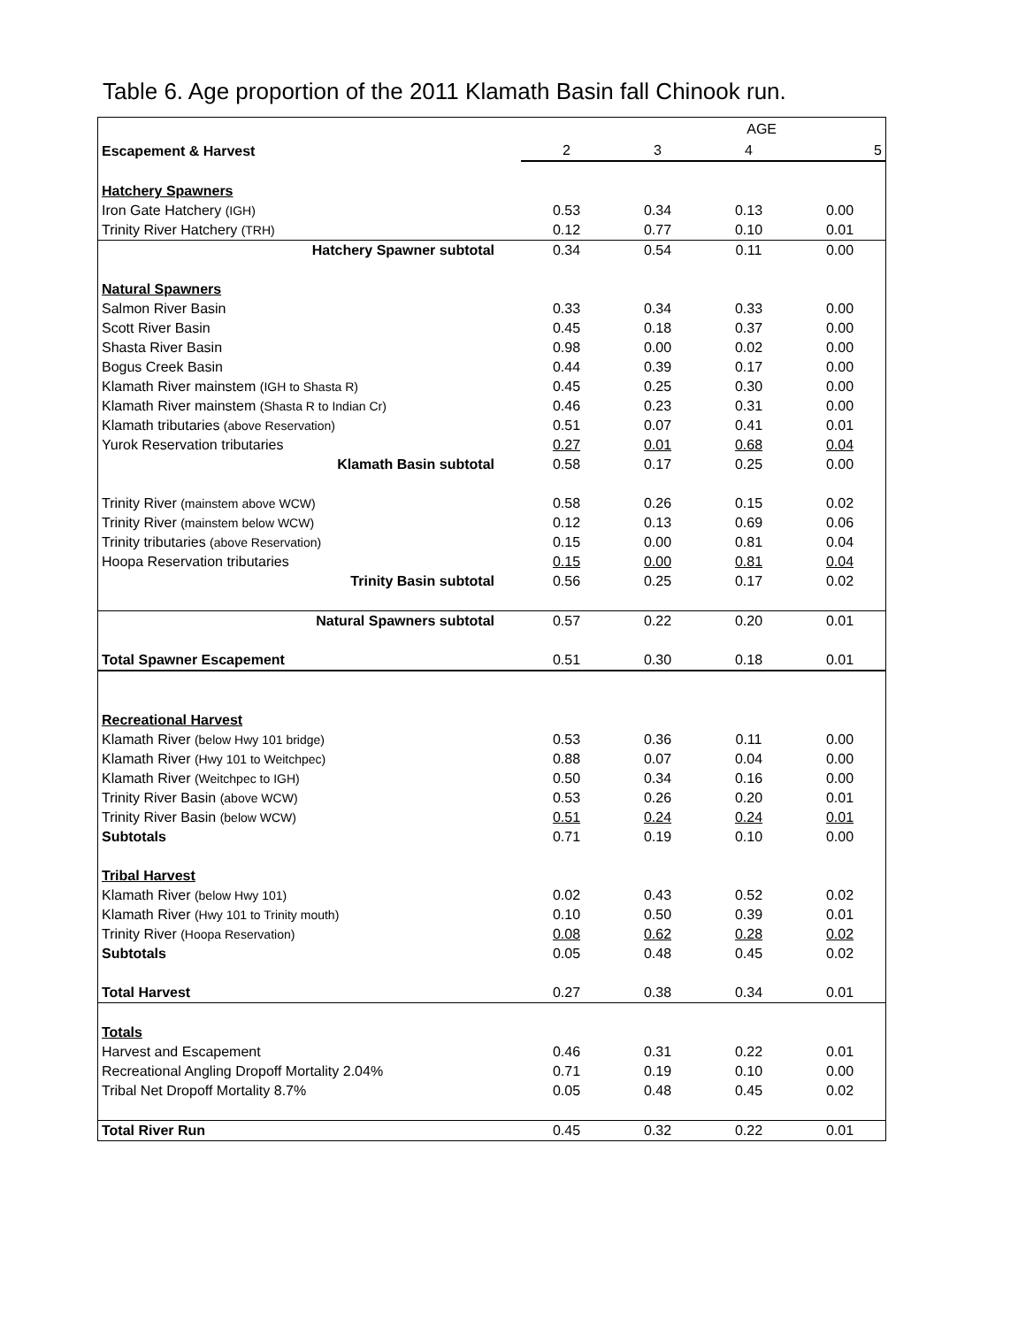Table 6. Age proportion of the 2011 Klamath Basin fall Chinook run.
| | | AGE | | |
| Escapement & Harvest | 2 | 3 | 4 | 5 |
| Hatchery Spawners | | | | |
| Iron Gate Hatchery (IGH) | 0.53 | 0.34 | 0.13 | 0.00 |
| Trinity River Hatchery (TRH) | 0.12 | 0.77 | 0.10 | 0.01 |
| Hatchery Spawner subtotal | 0.34 | 0.54 | 0.11 | 0.00 |
| Natural Spawners | | | | |
| Salmon River Basin | 0.33 | 0.34 | 0.33 | 0.00 |
| Scott River Basin | 0.45 | 0.18 | 0.37 | 0.00 |
| Shasta River Basin | 0.98 | 0.00 | 0.02 | 0.00 |
| Bogus Creek Basin | 0.44 | 0.39 | 0.17 | 0.00 |
| Klamath River mainstem (IGH to Shasta R) | 0.45 | 0.25 | 0.30 | 0.00 |
| Klamath River mainstem (Shasta R to Indian Cr) | 0.46 | 0.23 | 0.31 | 0.00 |
| Klamath tributaries (above Reservation) | 0.51 | 0.07 | 0.41 | 0.01 |
| Yurok Reservation tributaries | 0.27 | 0.01 | 0.68 | 0.04 |
| Klamath Basin subtotal | 0.58 | 0.17 | 0.25 | 0.00 |
| Trinity River (mainstem above WCW) | 0.58 | 0.26 | 0.15 | 0.02 |
| Trinity River (mainstem below WCW) | 0.12 | 0.13 | 0.69 | 0.06 |
| Trinity tributaries (above Reservation) | 0.15 | 0.00 | 0.81 | 0.04 |
| Hoopa Reservation tributaries | 0.15 | 0.00 | 0.81 | 0.04 |
| Trinity Basin subtotal | 0.56 | 0.25 | 0.17 | 0.02 |
| Natural Spawners subtotal | 0.57 | 0.22 | 0.20 | 0.01 |
| Total Spawner Escapement | 0.51 | 0.30 | 0.18 | 0.01 |
| Recreational Harvest | | | | |
| Klamath River (below Hwy 101 bridge) | 0.53 | 0.36 | 0.11 | 0.00 |
| Klamath River (Hwy 101 to Weitchpec) | 0.88 | 0.07 | 0.04 | 0.00 |
| Klamath River (Weitchpec to IGH) | 0.50 | 0.34 | 0.16 | 0.00 |
| Trinity River Basin (above WCW) | 0.53 | 0.26 | 0.20 | 0.01 |
| Trinity River Basin (below WCW) | 0.51 | 0.24 | 0.24 | 0.01 |
| Subtotals | 0.71 | 0.19 | 0.10 | 0.00 |
| Tribal Harvest | | | | |
| Klamath River (below Hwy 101) | 0.02 | 0.43 | 0.52 | 0.02 |
| Klamath River (Hwy 101 to Trinity mouth) | 0.10 | 0.50 | 0.39 | 0.01 |
| Trinity River (Hoopa Reservation) | 0.08 | 0.62 | 0.28 | 0.02 |
| Subtotals | 0.05 | 0.48 | 0.45 | 0.02 |
| Total Harvest | 0.27 | 0.38 | 0.34 | 0.01 |
| Totals | | | | |
| Harvest and Escapement | 0.46 | 0.31 | 0.22 | 0.01 |
| Recreational Angling Dropoff Mortality 2.04% | 0.71 | 0.19 | 0.10 | 0.00 |
| Tribal Net Dropoff Mortality 8.7% | 0.05 | 0.48 | 0.45 | 0.02 |
| Total River Run | 0.45 | 0.32 | 0.22 | 0.01 |